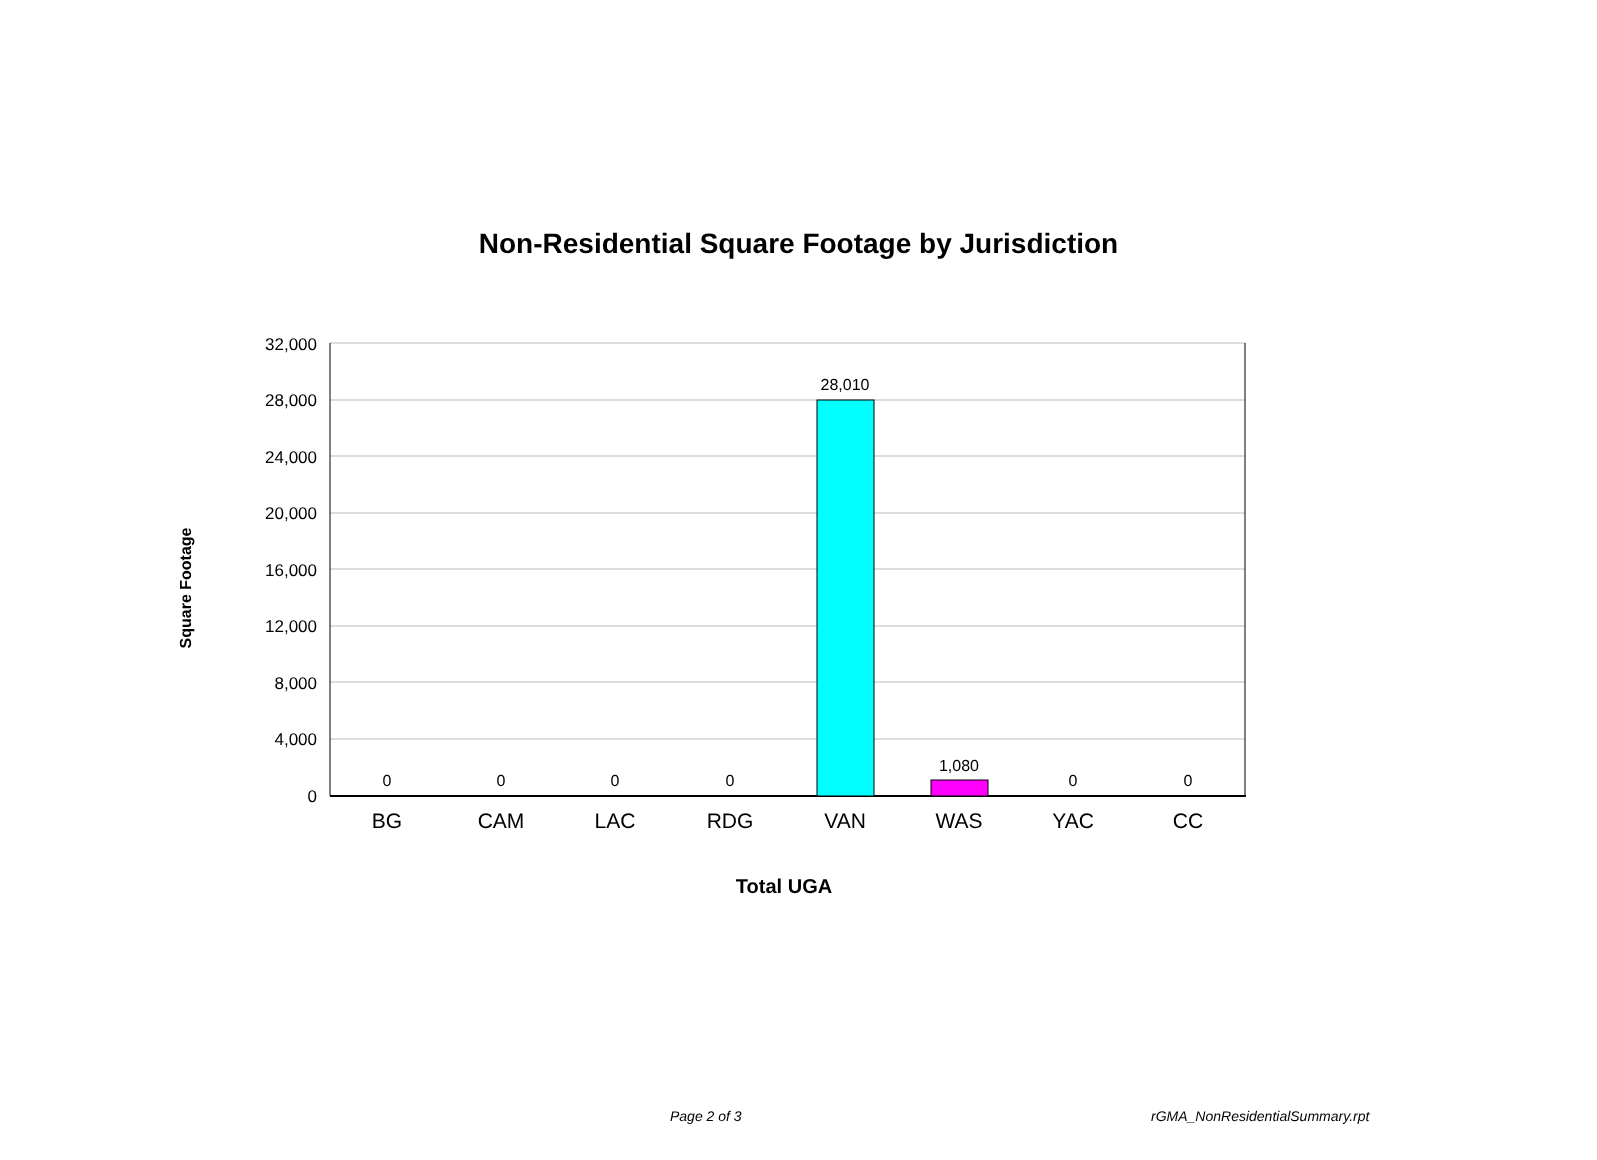Non-Residential Square Footage by Jurisdiction
32,000
28,000
24,000
20,000
16,000
12,000
8,000
4,000
0
0
0
0
0
28,010
1,080
0
0
BG
CAM
LAC
RDG
VAN
WAS
YAC
CC
Total UGA
Square Footage
Page 2 of 3 rGMA_NonResidentialSummary.rpt